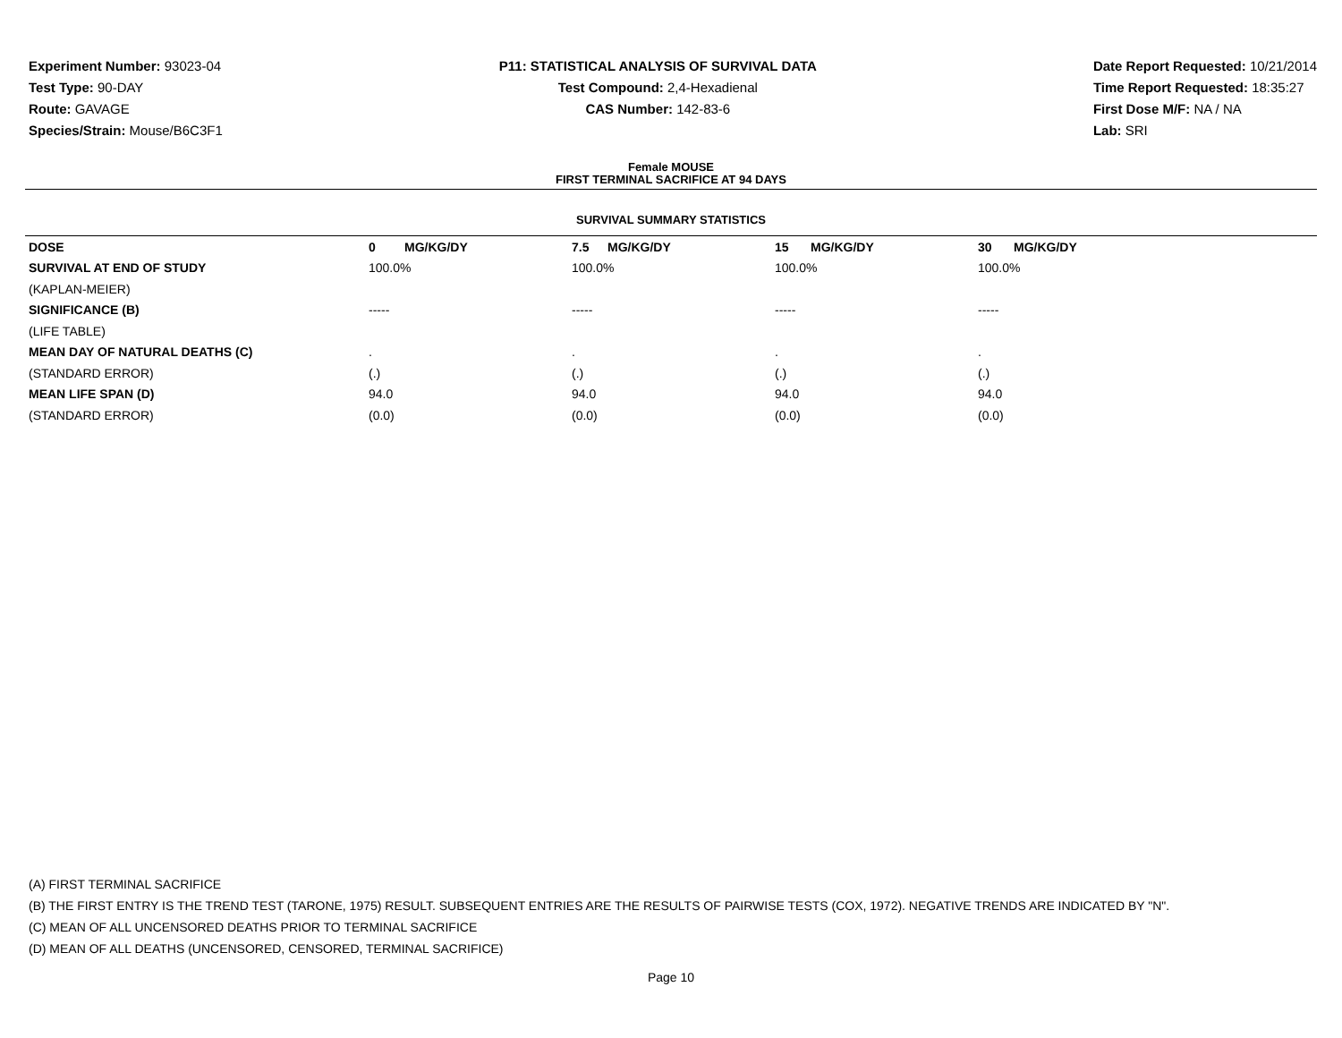Experiment Number: 93023-04
Test Type: 90-DAY
Route: GAVAGE
Species/Strain: Mouse/B6C3F1
P11: STATISTICAL ANALYSIS OF SURVIVAL DATA
Test Compound: 2,4-Hexadienal
CAS Number: 142-83-6
Date Report Requested: 10/21/2014
Time Report Requested: 18:35:27
First Dose M/F: NA / NA
Lab: SRI
Female MOUSE
FIRST TERMINAL SACRIFICE AT 94 DAYS
SURVIVAL SUMMARY STATISTICS
| DOSE | 0 MG/KG/DY | 7.5 MG/KG/DY | 15 MG/KG/DY | 30 MG/KG/DY |
| --- | --- | --- | --- | --- |
| SURVIVAL AT END OF STUDY | 100.0% | 100.0% | 100.0% | 100.0% |
| (KAPLAN-MEIER) | | | | |
| SIGNIFICANCE (B) | ----- | ----- | ----- | ----- |
| (LIFE TABLE) | | | | |
| MEAN DAY OF NATURAL DEATHS (C) | . | . | . | . |
| (STANDARD ERROR) | (.) | (.) | (.) | (.) |
| MEAN LIFE SPAN (D) | 94.0 | 94.0 | 94.0 | 94.0 |
| (STANDARD ERROR) | (0.0) | (0.0) | (0.0) | (0.0) |
(A) FIRST TERMINAL SACRIFICE
(B) THE FIRST ENTRY IS THE TREND TEST (TARONE, 1975) RESULT. SUBSEQUENT ENTRIES ARE THE RESULTS OF PAIRWISE TESTS (COX, 1972). NEGATIVE TRENDS ARE INDICATED BY "N".
(C) MEAN OF ALL UNCENSORED DEATHS PRIOR TO TERMINAL SACRIFICE
(D) MEAN OF ALL DEATHS (UNCENSORED, CENSORED, TERMINAL SACRIFICE)
Page 10